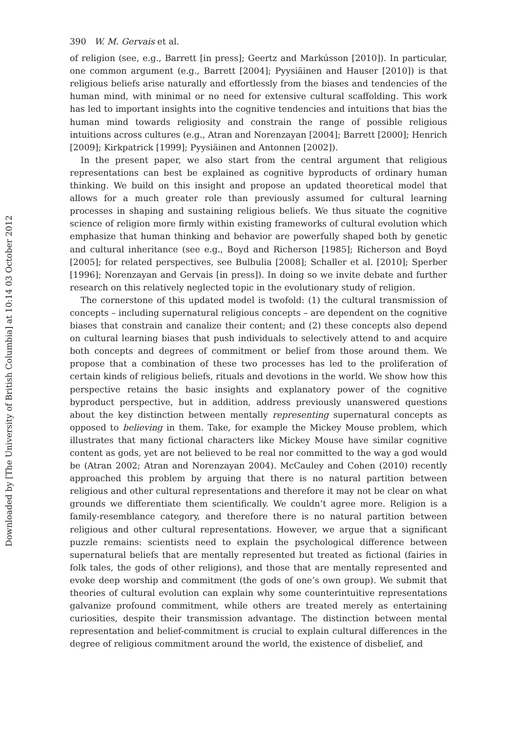Downloaded by [The University of British Columbia] at 10:14 03 October 2012
390 W. M. Gervais et al.
of religion (see, e.g., Barrett [in press]; Geertz and Markússon [2010]). In particular, one common argument (e.g., Barrett [2004]; Pyysiäinen and Hauser [2010]) is that religious beliefs arise naturally and effortlessly from the biases and tendencies of the human mind, with minimal or no need for extensive cultural scaffolding. This work has led to important insights into the cognitive tendencies and intuitions that bias the human mind towards religiosity and constrain the range of possible religious intuitions across cultures (e.g., Atran and Norenzayan [2004]; Barrett [2000]; Henrich [2009]; Kirkpatrick [1999]; Pyysiäinen and Antonnen [2002]).
In the present paper, we also start from the central argument that religious representations can best be explained as cognitive byproducts of ordinary human thinking. We build on this insight and propose an updated theoretical model that allows for a much greater role than previously assumed for cultural learning processes in shaping and sustaining religious beliefs. We thus situate the cognitive science of religion more firmly within existing frameworks of cultural evolution which emphasize that human thinking and behavior are powerfully shaped both by genetic and cultural inheritance (see e.g., Boyd and Richerson [1985]; Richerson and Boyd [2005]; for related perspectives, see Bulbulia [2008]; Schaller et al. [2010]; Sperber [1996]; Norenzayan and Gervais [in press]). In doing so we invite debate and further research on this relatively neglected topic in the evolutionary study of religion.
The cornerstone of this updated model is twofold: (1) the cultural transmission of concepts – including supernatural religious concepts – are dependent on the cognitive biases that constrain and canalize their content; and (2) these concepts also depend on cultural learning biases that push individuals to selectively attend to and acquire both concepts and degrees of commitment or belief from those around them. We propose that a combination of these two processes has led to the proliferation of certain kinds of religious beliefs, rituals and devotions in the world. We show how this perspective retains the basic insights and explanatory power of the cognitive byproduct perspective, but in addition, address previously unanswered questions about the key distinction between mentally representing supernatural concepts as opposed to believing in them. Take, for example the Mickey Mouse problem, which illustrates that many fictional characters like Mickey Mouse have similar cognitive content as gods, yet are not believed to be real nor committed to the way a god would be (Atran 2002; Atran and Norenzayan 2004). McCauley and Cohen (2010) recently approached this problem by arguing that there is no natural partition between religious and other cultural representations and therefore it may not be clear on what grounds we differentiate them scientifically. We couldn’t agree more. Religion is a family-resemblance category, and therefore there is no natural partition between religious and other cultural representations. However, we argue that a significant puzzle remains: scientists need to explain the psychological difference between supernatural beliefs that are mentally represented but treated as fictional (fairies in folk tales, the gods of other religions), and those that are mentally represented and evoke deep worship and commitment (the gods of one’s own group). We submit that theories of cultural evolution can explain why some counterintuitive representations galvanize profound commitment, while others are treated merely as entertaining curiosities, despite their transmission advantage. The distinction between mental representation and belief-commitment is crucial to explain cultural differences in the degree of religious commitment around the world, the existence of disbelief, and